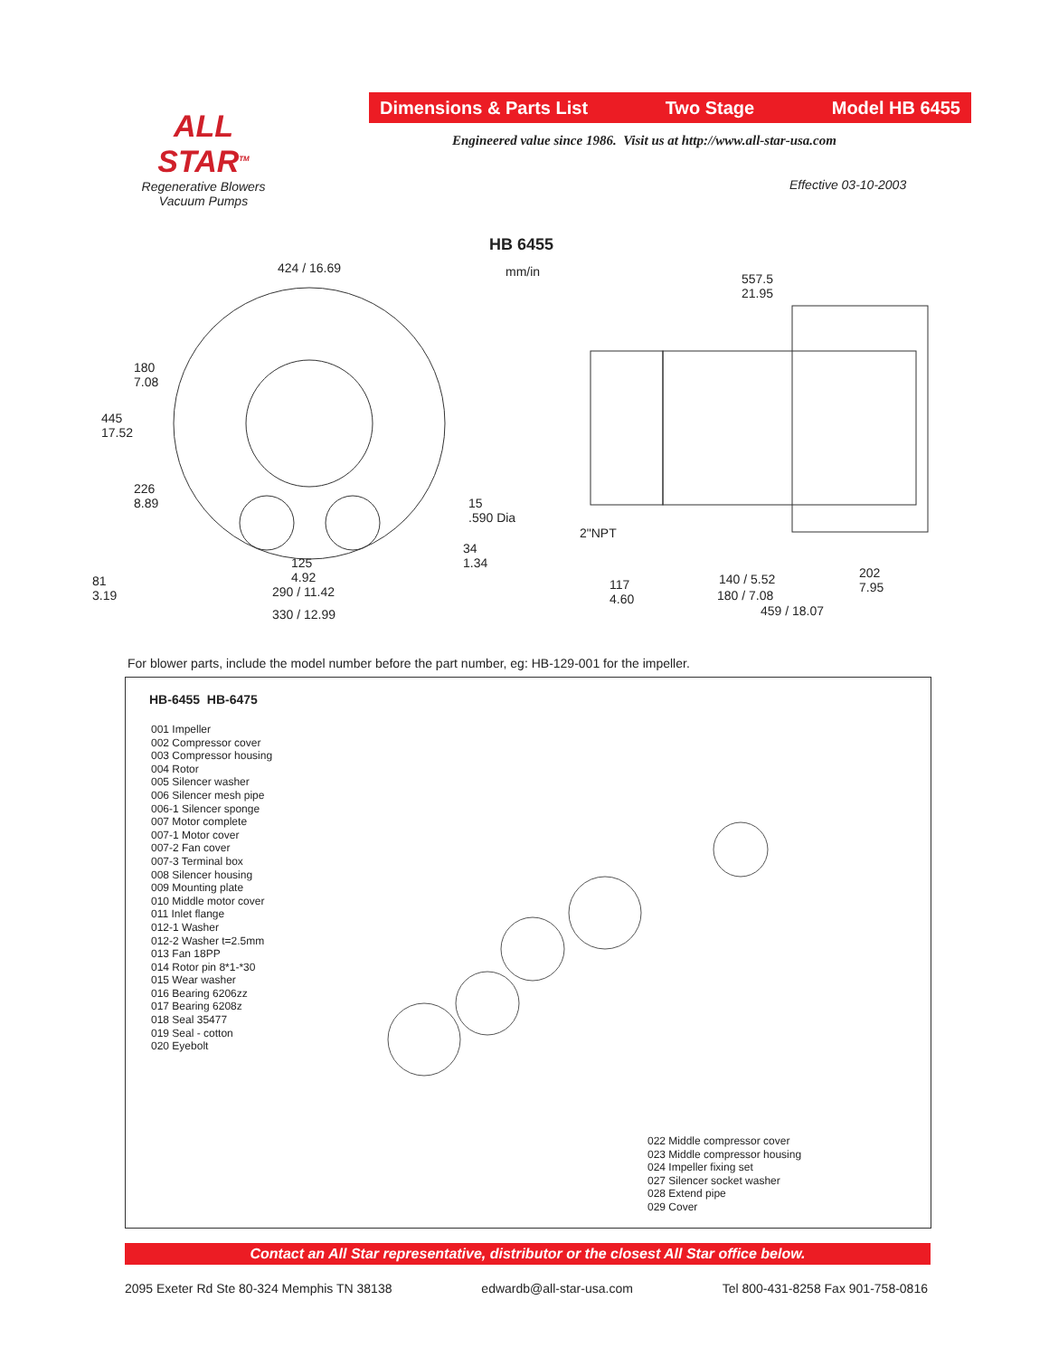ALL STAR<sup>TM</sup>
Regenerative Blowers
Vacuum Pumps
Dimensions & Parts List Two Stage Model HB 6455
Engineered value since 1986. Visit us at http://www.all-star-usa.com
Effective 03-10-2003
HB 6455
mm/in
424 / 16.69
180
7.08
445
17.52
226
8.89
15
.590 Dia
34
1.34
81
3.19
125
4.92
290 / 11.42
330 / 12.99
557.5
21.95
2"NPT
117
4.60
140 / 5.52
180 / 7.08
202
7.95
459 / 18.07
For blower parts, include the model number before the part number, eg: HB-129-001 for the impeller.
HB-6455 HB-6475
001 Impeller
002 Compressor cover
003 Compressor housing
004 Rotor
005 Silencer washer
006 Silencer mesh pipe
006-1 Silencer sponge
007 Motor complete
007-1 Motor cover
007-2 Fan cover
007-3 Terminal box
008 Silencer housing
009 Mounting plate
010 Middle motor cover
011 Inlet flange
012-1 Washer
012-2 Washer t=2.5mm
013 Fan 18PP
014 Rotor pin 8*1-*30
015 Wear washer
016 Bearing 6206zz
017 Bearing 6208z
018 Seal 35477
019 Seal - cotton
020 Eyebolt
022 Middle compressor cover
023 Middle compressor housing
024 Impeller fixing set
027 Silencer socket washer
028 Extend pipe
029 Cover
Contact an All Star representative, distributor or the closest All Star office below.
2095 Exeter Rd Ste 80-324 Memphis TN 38138 edwardb@all-star-usa.com Tel 800-431-8258 Fax 901-758-0816